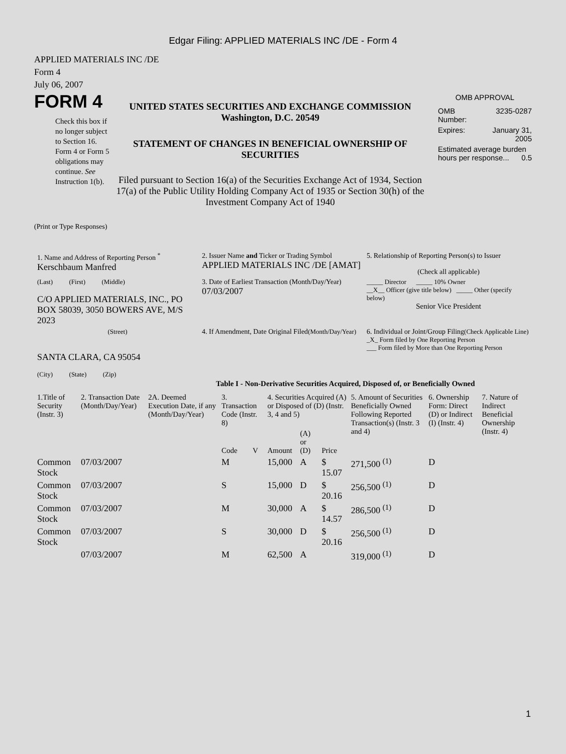Edgar Filing: APPLIED MATERIALS INC /DE - Form 4
APPLIED MATERIALS INC /DE
Form 4
July 06, 2007
FORM 4
Check this box if no longer subject to Section 16. Form 4 or Form 5 obligations may continue. See Instruction 1(b).
UNITED STATES SECURITIES AND EXCHANGE COMMISSION
Washington, D.C. 20549
STATEMENT OF CHANGES IN BENEFICIAL OWNERSHIP OF SECURITIES
Filed pursuant to Section 16(a) of the Securities Exchange Act of 1934, Section 17(a) of the Public Utility Holding Company Act of 1935 or Section 30(h) of the Investment Company Act of 1940
OMB APPROVAL
| OMB Number: | 3235-0287 |
| Expires: | January 31, 2005 |
| Estimated average burden hours per response... 0.5 | |
(Print or Type Responses)
| 1. Name and Address of Reporting Person <sup>*</sup> Kerschbaum Manfred | 2. Issuer Name and Ticker or Trading Symbol APPLIED MATERIALS INC /DE [AMAT] | 5. Relationship of Reporting Person(s) to Issuer (Check all applicable) |
| (Last) (First) (Middle) C/O APPLIED MATERIALS, INC., PO BOX 58039, 3050 BOWERS AVE, M/S 2023 | 3. Date of Earliest Transaction (Month/Day/Year) 07/03/2007 | _____ Director _____ 10% Owner __X__ Officer (give title below) _____ Other (specify below) Senior Vice President |
| (Street) SANTA CLARA, CA 95054 (City) (State) (Zip) | 4. If Amendment, Date Original Filed (Month/Day/Year) | 6. Individual or Joint/Group Filing (Check Applicable Line) _X_ Form filed by One Reporting Person ___ Form filed by More than One Reporting Person |
Table I - Non-Derivative Securities Acquired, Disposed of, or Beneficially Owned
| 1.Title of Security (Instr. 3) | 2. Transaction Date (Month/Day/Year) | 2A. Deemed Execution Date, if any (Month/Day/Year) | 3. Transaction Code (Instr. 8) | | 4. Securities Acquired (A) or Disposed of (D) (Instr. 3, 4 and 5) | | | 5. Amount of Securities Beneficially Owned Following Reported Transaction(s) (Instr. 3 and 4) | 6. Ownership Form: Direct (D) or Indirect (I) (Instr. 4) | 7. Nature of Indirect Beneficial Ownership (Instr. 4) |
| --- | --- | --- | --- | --- | --- | --- | --- | --- | --- | --- |
| | | | Code | V | Amount | (A) or (D) | Price | | | |
| Common Stock | 07/03/2007 | | M | | 15,000 | A | $ 15.07 | 271,500 <sup>(1)</sup> | D | |
| Common Stock | 07/03/2007 | | S | | 15,000 | D | $ 20.16 | 256,500 <sup>(1)</sup> | D | |
| Common Stock | 07/03/2007 | | M | | 30,000 | A | $ 14.57 | 286,500 <sup>(1)</sup> | D | |
| Common Stock | 07/03/2007 | | S | | 30,000 | D | $ 20.16 | 256,500 <sup>(1)</sup> | D | |
| | 07/03/2007 | | M | | 62,500 | A | | 319,000 <sup>(1)</sup> | D | |
1